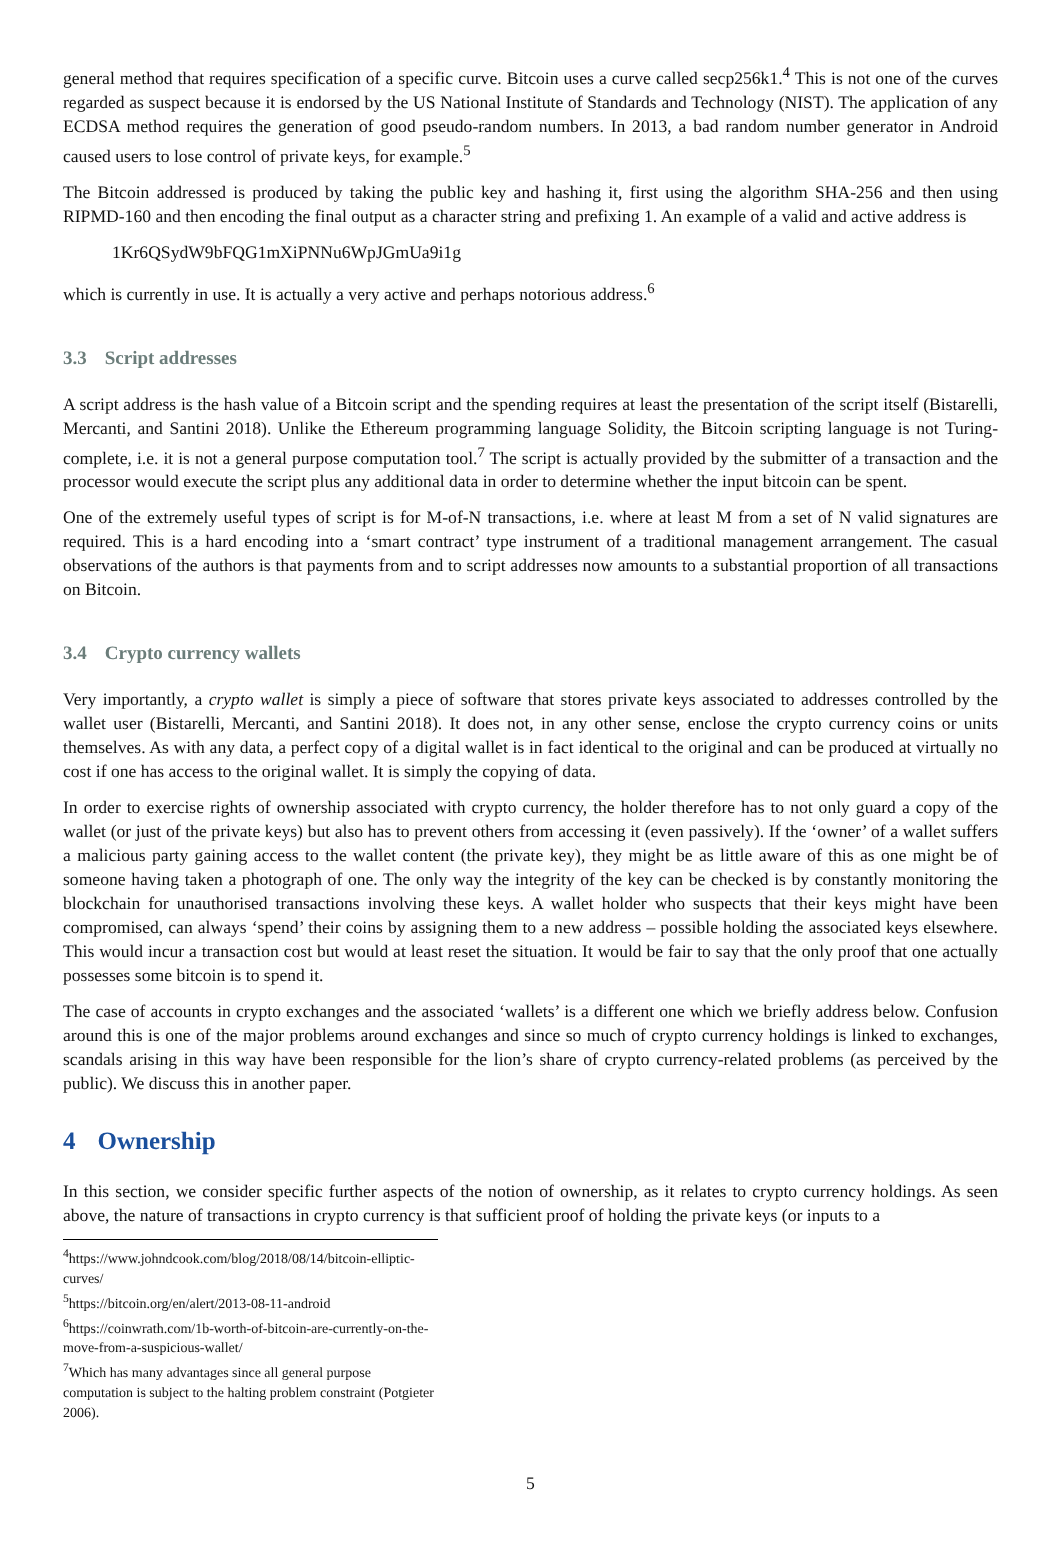general method that requires specification of a specific curve. Bitcoin uses a curve called secp256k1.<sup>4</sup> This is not one of the curves regarded as suspect because it is endorsed by the US National Institute of Standards and Technology (NIST). The application of any ECDSA method requires the generation of good pseudo-random numbers. In 2013, a bad random number generator in Android caused users to lose control of private keys, for example.<sup>5</sup>
The Bitcoin addressed is produced by taking the public key and hashing it, first using the algorithm SHA-256 and then using RIPMD-160 and then encoding the final output as a character string and prefixing 1. An example of a valid and active address is
1Kr6QSydW9bFQG1mXiPNNu6WpJGmUa9i1g
which is currently in use. It is actually a very active and perhaps notorious address.<sup>6</sup>
3.3 Script addresses
A script address is the hash value of a Bitcoin script and the spending requires at least the presentation of the script itself (Bistarelli, Mercanti, and Santini 2018). Unlike the Ethereum programming language Solidity, the Bitcoin scripting language is not Turing-complete, i.e. it is not a general purpose computation tool.<sup>7</sup> The script is actually provided by the submitter of a transaction and the processor would execute the script plus any additional data in order to determine whether the input bitcoin can be spent.
One of the extremely useful types of script is for M-of-N transactions, i.e. where at least M from a set of N valid signatures are required. This is a hard encoding into a ‘smart contract’ type instrument of a traditional management arrangement. The casual observations of the authors is that payments from and to script addresses now amounts to a substantial proportion of all transactions on Bitcoin.
3.4 Crypto currency wallets
Very importantly, a crypto wallet is simply a piece of software that stores private keys associated to addresses controlled by the wallet user (Bistarelli, Mercanti, and Santini 2018). It does not, in any other sense, enclose the crypto currency coins or units themselves. As with any data, a perfect copy of a digital wallet is in fact identical to the original and can be produced at virtually no cost if one has access to the original wallet. It is simply the copying of data.
In order to exercise rights of ownership associated with crypto currency, the holder therefore has to not only guard a copy of the wallet (or just of the private keys) but also has to prevent others from accessing it (even passively). If the ‘owner’ of a wallet suffers a malicious party gaining access to the wallet content (the private key), they might be as little aware of this as one might be of someone having taken a photograph of one. The only way the integrity of the key can be checked is by constantly monitoring the blockchain for unauthorised transactions involving these keys. A wallet holder who suspects that their keys might have been compromised, can always ‘spend’ their coins by assigning them to a new address – possible holding the associated keys elsewhere. This would incur a transaction cost but would at least reset the situation. It would be fair to say that the only proof that one actually possesses some bitcoin is to spend it.
The case of accounts in crypto exchanges and the associated ‘wallets’ is a different one which we briefly address below. Confusion around this is one of the major problems around exchanges and since so much of crypto currency holdings is linked to exchanges, scandals arising in this way have been responsible for the lion’s share of crypto currency-related problems (as perceived by the public). We discuss this in another paper.
4 Ownership
In this section, we consider specific further aspects of the notion of ownership, as it relates to crypto currency holdings. As seen above, the nature of transactions in crypto currency is that sufficient proof of holding the private keys (or inputs to a
<sup>4</sup> https://www.johndcook.com/blog/2018/08/14/bitcoin-elliptic-curves/
<sup>5</sup> https://bitcoin.org/en/alert/2013-08-11-android
<sup>6</sup> https://coinwrath.com/1b-worth-of-bitcoin-are-currently-on-the-move-from-a-suspicious-wallet/
<sup>7</sup> Which has many advantages since all general purpose computation is subject to the halting problem constraint (Potgieter 2006).
5